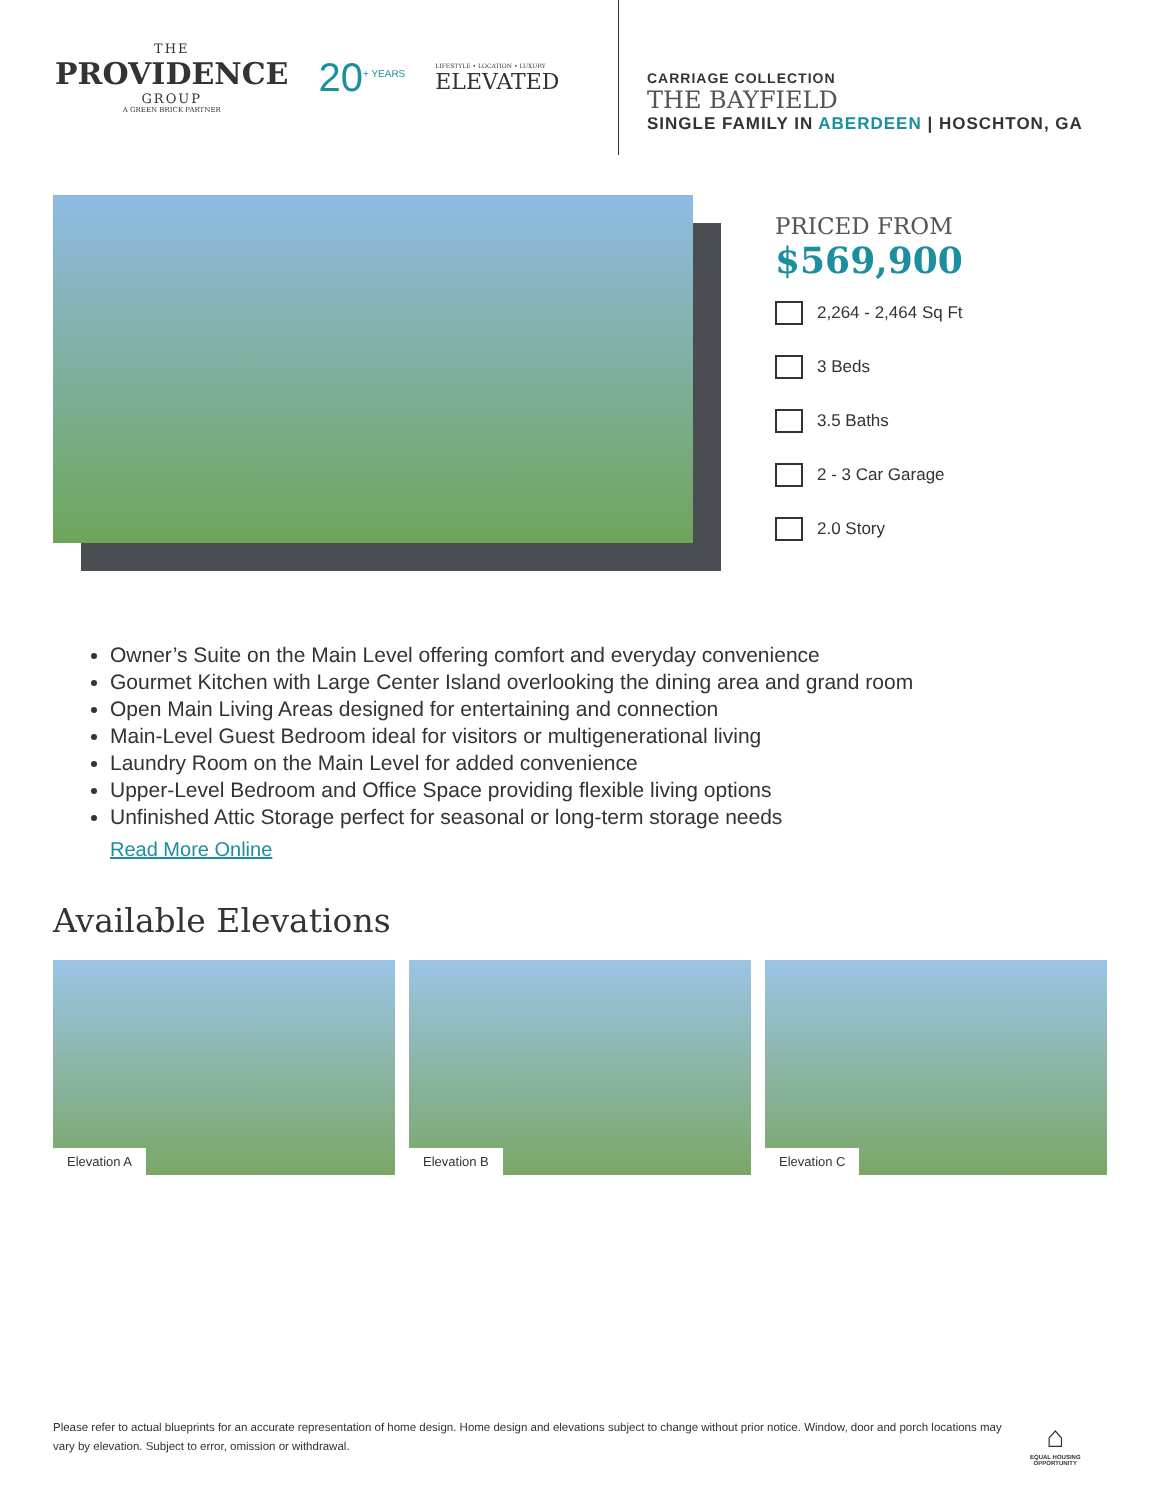THE
PROVIDENCE
GROUP
A GREEN BRICK PARTNER
20<sup>+ YEARS</sup>
LIFESTYLE • LOCATION • LUXURY
ELEVATED
CARRIAGE COLLECTION
THE BAYFIELD
SINGLE FAMILY IN ABERDEEN | HOSCHTON, GA
PRICED FROM
$569,900
2,264 - 2,464 Sq Ft
3 Beds
3.5 Baths
2 - 3 Car Garage
2.0 Story
Owner’s Suite on the Main Level offering comfort and everyday convenience
Gourmet Kitchen with Large Center Island overlooking the dining area and grand room
Open Main Living Areas designed for entertaining and connection
Main-Level Guest Bedroom ideal for visitors or multigenerational living
Laundry Room on the Main Level for added convenience
Upper-Level Bedroom and Office Space providing flexible living options
Unfinished Attic Storage perfect for seasonal or long-term storage needs
Read More Online
Available Elevations
Elevation A
Elevation B
Elevation C
Please refer to actual blueprints for an accurate representation of home design. Home design and elevations subject to change without prior notice. Window, door and porch locations may vary by elevation. Subject to error, omission or withdrawal.
⌂
EQUAL HOUSING
OPPORTUNITY